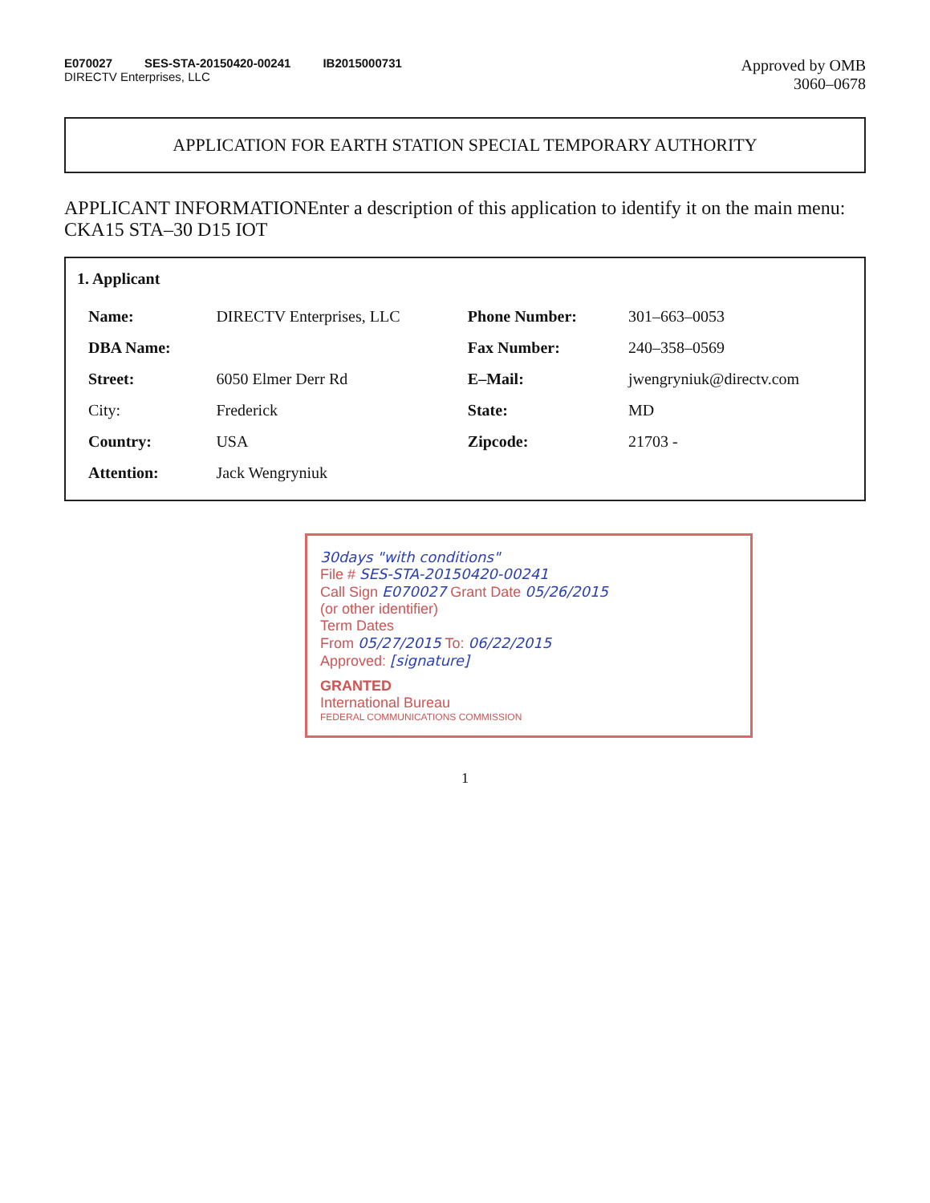E070027 SES-STA-20150420-00241 IB2015000731
DIRECTV Enterprises, LLC
Approved by OMB
3060–0678
APPLICATION FOR EARTH STATION SPECIAL TEMPORARY AUTHORITY
APPLICANT INFORMATIONEnter a description of this application to identify it on the main menu:
CKA15 STA–30 D15 IOT
1. Applicant
| Name: | DIRECTV Enterprises, LLC | Phone Number: | 301–663–0053 |
| DBA Name: | | Fax Number: | 240–358–0569 |
| Street: | 6050 Elmer Derr Rd | E–Mail: | jwengryniuk@directv.com |
| City: | Frederick | State: | MD |
| Country: | USA | Zipcode: | 21703 - |
| Attention: | Jack Wengryniuk | | |
30days "with conditions"
File # SES-STA-20150420-00241
Call Sign E070027 Grant Date 05/26/2015
(or other identifier)
Term Dates
From 05/27/2015 To: 06/22/2015
Approved: [signature]
GRANTED
International Bureau
FEDERAL COMMUNICATIONS COMMISSION
1